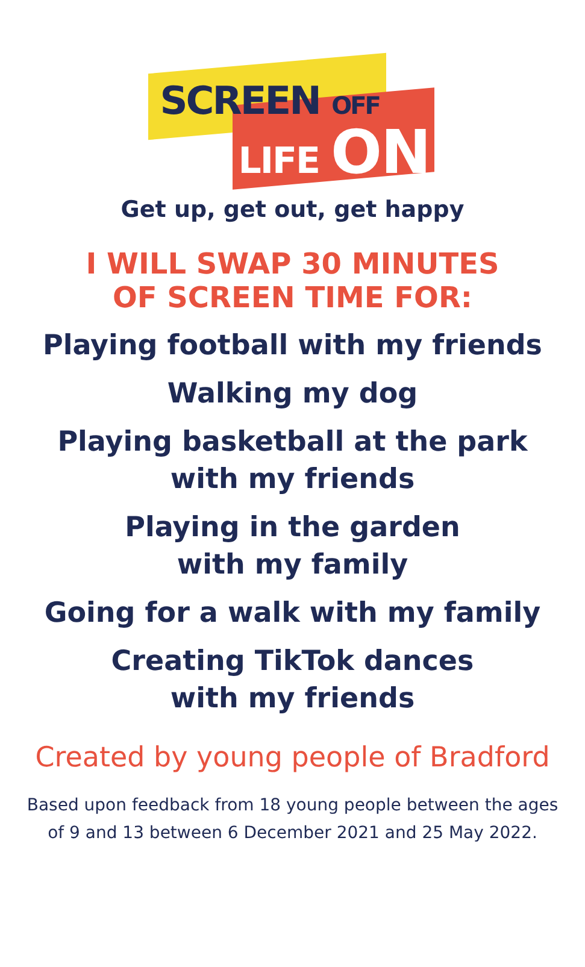SCREEN OFF
LIFE ON
Get up, get out, get happy
I WILL SWAP 30 MINUTES
OF SCREEN TIME FOR:
Playing football with my friends
Walking my dog
Playing basketball at the park
with my friends
Playing in the garden
with my family
Going for a walk with my family
Creating TikTok dances
with my friends
Created by young people of Bradford
Based upon feedback from 18 young people between the ages
of 9 and 13 between 6 December 2021 and 25 May 2022.